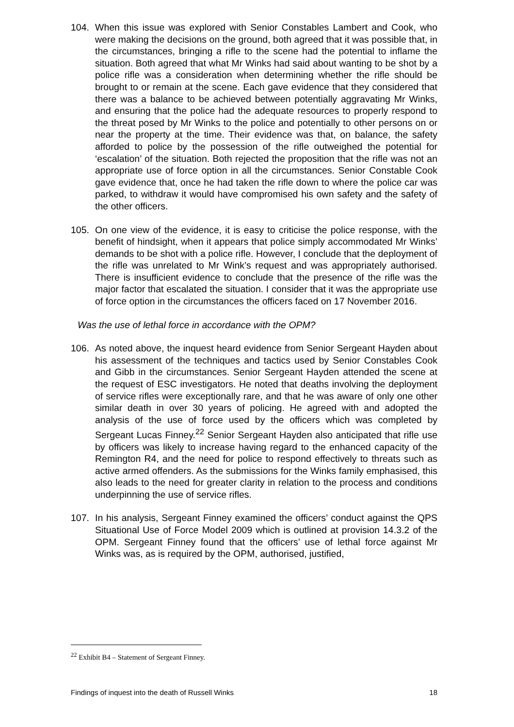104. When this issue was explored with Senior Constables Lambert and Cook, who were making the decisions on the ground, both agreed that it was possible that, in the circumstances, bringing a rifle to the scene had the potential to inflame the situation. Both agreed that what Mr Winks had said about wanting to be shot by a police rifle was a consideration when determining whether the rifle should be brought to or remain at the scene. Each gave evidence that they considered that there was a balance to be achieved between potentially aggravating Mr Winks, and ensuring that the police had the adequate resources to properly respond to the threat posed by Mr Winks to the police and potentially to other persons on or near the property at the time. Their evidence was that, on balance, the safety afforded to police by the possession of the rifle outweighed the potential for ‘escalation’ of the situation. Both rejected the proposition that the rifle was not an appropriate use of force option in all the circumstances. Senior Constable Cook gave evidence that, once he had taken the rifle down to where the police car was parked, to withdraw it would have compromised his own safety and the safety of the other officers.
105. On one view of the evidence, it is easy to criticise the police response, with the benefit of hindsight, when it appears that police simply accommodated Mr Winks’ demands to be shot with a police rifle. However, I conclude that the deployment of the rifle was unrelated to Mr Wink’s request and was appropriately authorised. There is insufficient evidence to conclude that the presence of the rifle was the major factor that escalated the situation. I consider that it was the appropriate use of force option in the circumstances the officers faced on 17 November 2016.
Was the use of lethal force in accordance with the OPM?
106. As noted above, the inquest heard evidence from Senior Sergeant Hayden about his assessment of the techniques and tactics used by Senior Constables Cook and Gibb in the circumstances. Senior Sergeant Hayden attended the scene at the request of ESC investigators. He noted that deaths involving the deployment of service rifles were exceptionally rare, and that he was aware of only one other similar death in over 30 years of policing. He agreed with and adopted the analysis of the use of force used by the officers which was completed by Sergeant Lucas Finney.<sup>22</sup> Senior Sergeant Hayden also anticipated that rifle use by officers was likely to increase having regard to the enhanced capacity of the Remington R4, and the need for police to respond effectively to threats such as active armed offenders. As the submissions for the Winks family emphasised, this also leads to the need for greater clarity in relation to the process and conditions underpinning the use of service rifles.
107. In his analysis, Sergeant Finney examined the officers’ conduct against the QPS Situational Use of Force Model 2009 which is outlined at provision 14.3.2 of the OPM. Sergeant Finney found that the officers’ use of lethal force against Mr Winks was, as is required by the OPM, authorised, justified,
<sup>22</sup> Exhibit B4 – Statement of Sergeant Finney.
Findings of inquest into the death of Russell Winks 18